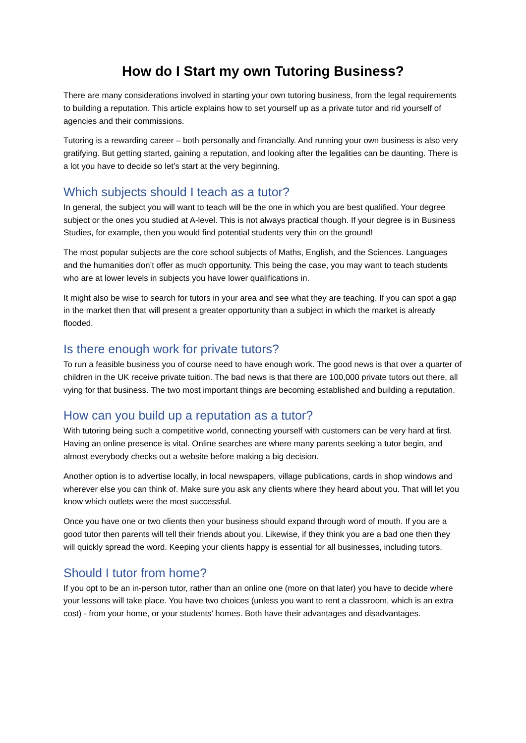How do I Start my own Tutoring Business?
There are many considerations involved in starting your own tutoring business, from the legal requirements to building a reputation. This article explains how to set yourself up as a private tutor and rid yourself of agencies and their commissions.
Tutoring is a rewarding career – both personally and financially. And running your own business is also very gratifying. But getting started, gaining a reputation, and looking after the legalities can be daunting. There is a lot you have to decide so let’s start at the very beginning.
Which subjects should I teach as a tutor?
In general, the subject you will want to teach will be the one in which you are best qualified. Your degree subject or the ones you studied at A-level. This is not always practical though. If your degree is in Business Studies, for example, then you would find potential students very thin on the ground!
The most popular subjects are the core school subjects of Maths, English, and the Sciences. Languages and the humanities don’t offer as much opportunity. This being the case, you may want to teach students who are at lower levels in subjects you have lower qualifications in.
It might also be wise to search for tutors in your area and see what they are teaching. If you can spot a gap in the market then that will present a greater opportunity than a subject in which the market is already flooded.
Is there enough work for private tutors?
To run a feasible business you of course need to have enough work. The good news is that over a quarter of children in the UK receive private tuition. The bad news is that there are 100,000 private tutors out there, all vying for that business. The two most important things are becoming established and building a reputation.
How can you build up a reputation as a tutor?
With tutoring being such a competitive world, connecting yourself with customers can be very hard at first. Having an online presence is vital. Online searches are where many parents seeking a tutor begin, and almost everybody checks out a website before making a big decision.
Another option is to advertise locally, in local newspapers, village publications, cards in shop windows and wherever else you can think of. Make sure you ask any clients where they heard about you. That will let you know which outlets were the most successful.
Once you have one or two clients then your business should expand through word of mouth. If you are a good tutor then parents will tell their friends about you. Likewise, if they think you are a bad one then they will quickly spread the word. Keeping your clients happy is essential for all businesses, including tutors.
Should I tutor from home?
If you opt to be an in-person tutor, rather than an online one (more on that later) you have to decide where your lessons will take place. You have two choices (unless you want to rent a classroom, which is an extra cost) - from your home, or your students’ homes. Both have their advantages and disadvantages.